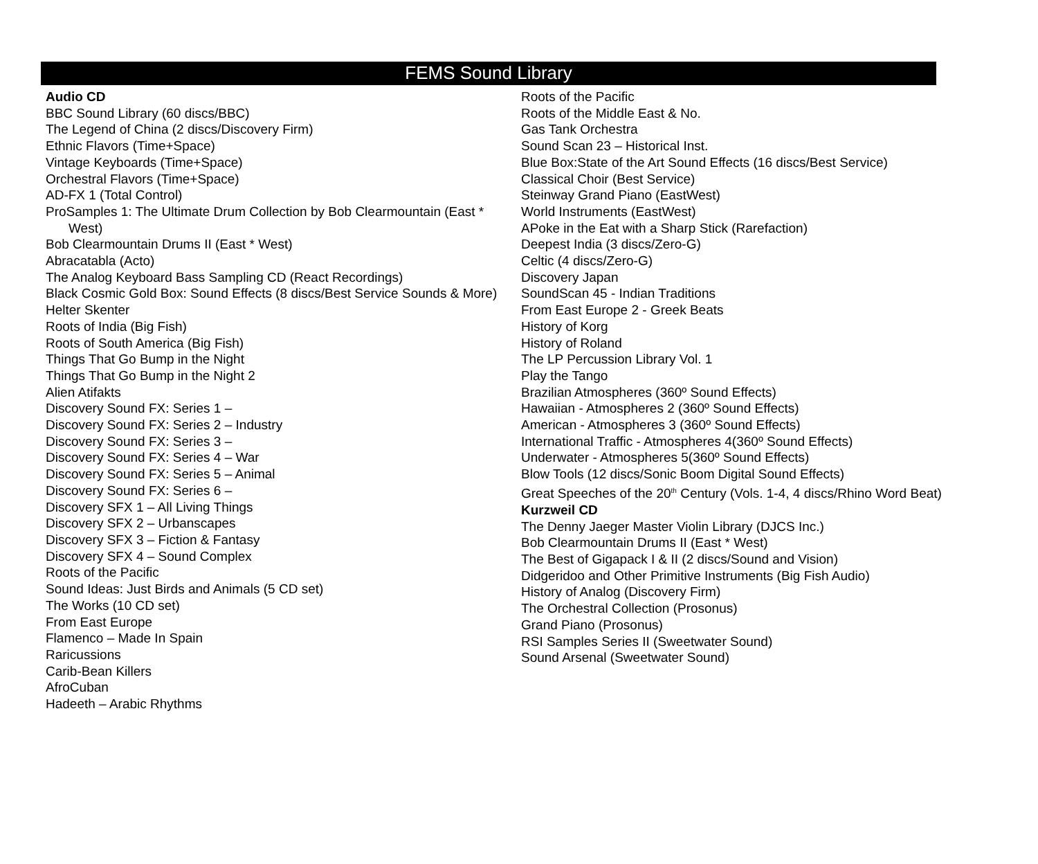FEMS Sound Library
Audio CD
BBC Sound Library (60 discs/BBC)
The Legend of China (2 discs/Discovery Firm)
Ethnic Flavors (Time+Space)
Vintage Keyboards (Time+Space)
Orchestral Flavors (Time+Space)
AD-FX 1 (Total Control)
ProSamples 1: The Ultimate Drum Collection by Bob Clearmountain (East * West)
Bob Clearmountain Drums II (East * West)
Abracatabla (Acto)
The Analog Keyboard Bass Sampling CD (React Recordings)
Black Cosmic Gold Box: Sound Effects (8 discs/Best Service Sounds & More)
Helter Skenter
Roots of India (Big Fish)
Roots of South America (Big Fish)
Things That Go Bump in the Night
Things That Go Bump in the Night 2
Alien Atifakts
Discovery Sound FX: Series 1 –
Discovery Sound FX: Series 2 – Industry
Discovery Sound FX: Series 3 –
Discovery Sound FX: Series 4 – War
Discovery Sound FX: Series 5 – Animal
Discovery Sound FX: Series 6 –
Discovery SFX 1 – All Living Things
Discovery SFX 2 – Urbanscapes
Discovery SFX 3 – Fiction & Fantasy
Discovery SFX 4 – Sound Complex
Roots of the Pacific
Sound Ideas: Just Birds and Animals (5 CD set)
The Works (10 CD set)
From East Europe
Flamenco – Made In Spain
Raricussions
Carib-Bean Killers
AfroCuban
Hadeeth – Arabic Rhythms
Roots of the Pacific
Roots of the Middle East & No.
Gas Tank Orchestra
Sound Scan 23 – Historical Inst.
Blue Box:State of the Art Sound Effects (16 discs/Best Service)
Classical Choir (Best Service)
Steinway Grand Piano (EastWest)
World Instruments (EastWest)
APoke in the Eat with a Sharp Stick (Rarefaction)
Deepest India (3 discs/Zero-G)
Celtic (4 discs/Zero-G)
Discovery Japan
SoundScan 45 - Indian Traditions
From East Europe 2 - Greek Beats
History of Korg
History of Roland
The LP Percussion Library Vol. 1
Play the Tango
Brazilian Atmospheres (360º Sound Effects)
Hawaiian - Atmospheres 2 (360º Sound Effects)
American - Atmospheres 3 (360º Sound Effects)
International Traffic - Atmospheres 4(360º Sound Effects)
Underwater - Atmospheres 5(360º Sound Effects)
Blow Tools (12 discs/Sonic Boom Digital Sound Effects)
Great Speeches of the 20<sup>th</sup> Century (Vols. 1-4, 4 discs/Rhino Word Beat)
Kurzweil CD
The Denny Jaeger Master Violin Library (DJCS Inc.)
Bob Clearmountain Drums II (East * West)
The Best of Gigapack I & II (2 discs/Sound and Vision)
Didgeridoo and Other Primitive Instruments (Big Fish Audio)
History of Analog (Discovery Firm)
The Orchestral Collection (Prosonus)
Grand Piano (Prosonus)
RSI Samples Series II (Sweetwater Sound)
Sound Arsenal (Sweetwater Sound)